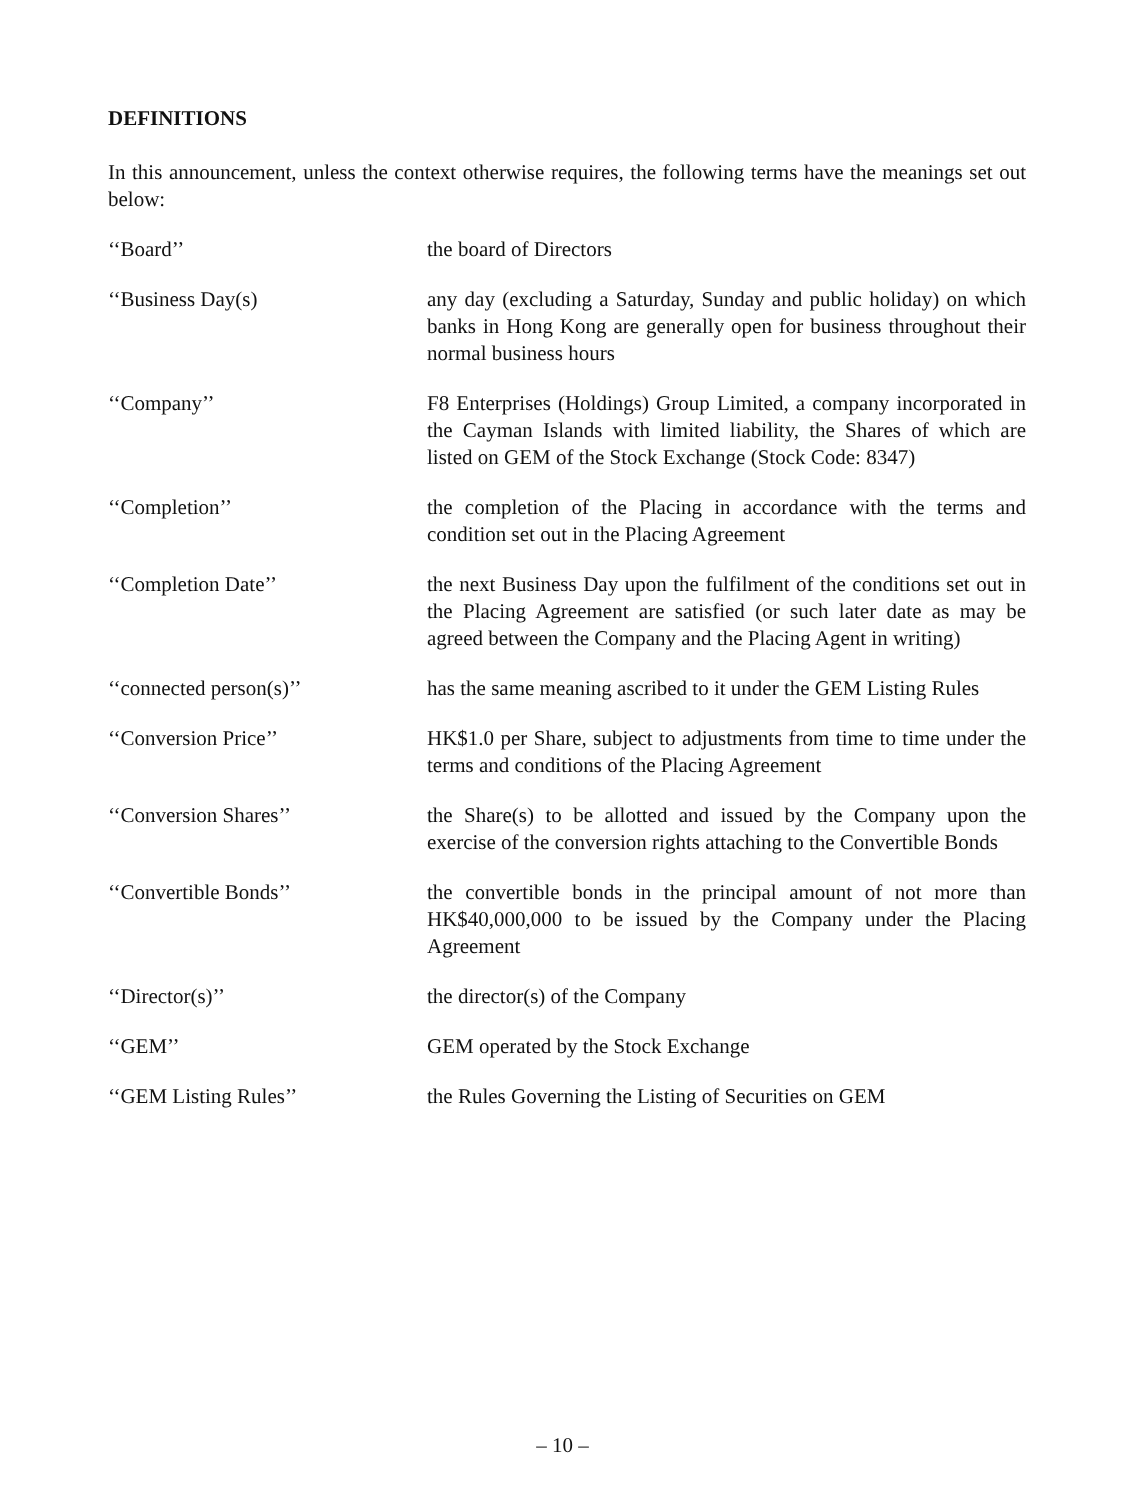DEFINITIONS
In this announcement, unless the context otherwise requires, the following terms have the meanings set out below:
‘‘Board’’ the board of Directors
‘‘Business Day(s) any day (excluding a Saturday, Sunday and public holiday) on which banks in Hong Kong are generally open for business throughout their normal business hours
‘‘Company’’ F8 Enterprises (Holdings) Group Limited, a company incorporated in the Cayman Islands with limited liability, the Shares of which are listed on GEM of the Stock Exchange (Stock Code: 8347)
‘‘Completion’’ the completion of the Placing in accordance with the terms and condition set out in the Placing Agreement
‘‘Completion Date’’ the next Business Day upon the fulfilment of the conditions set out in the Placing Agreement are satisfied (or such later date as may be agreed between the Company and the Placing Agent in writing)
‘‘connected person(s)’’ has the same meaning ascribed to it under the GEM Listing Rules
‘‘Conversion Price’’ HK$1.0 per Share, subject to adjustments from time to time under the terms and conditions of the Placing Agreement
‘‘Conversion Shares’’ the Share(s) to be allotted and issued by the Company upon the exercise of the conversion rights attaching to the Convertible Bonds
‘‘Convertible Bonds’’ the convertible bonds in the principal amount of not more than HK$40,000,000 to be issued by the Company under the Placing Agreement
‘‘Director(s)’’ the director(s) of the Company
‘‘GEM’’ GEM operated by the Stock Exchange
‘‘GEM Listing Rules’’ the Rules Governing the Listing of Securities on GEM
– 10 –